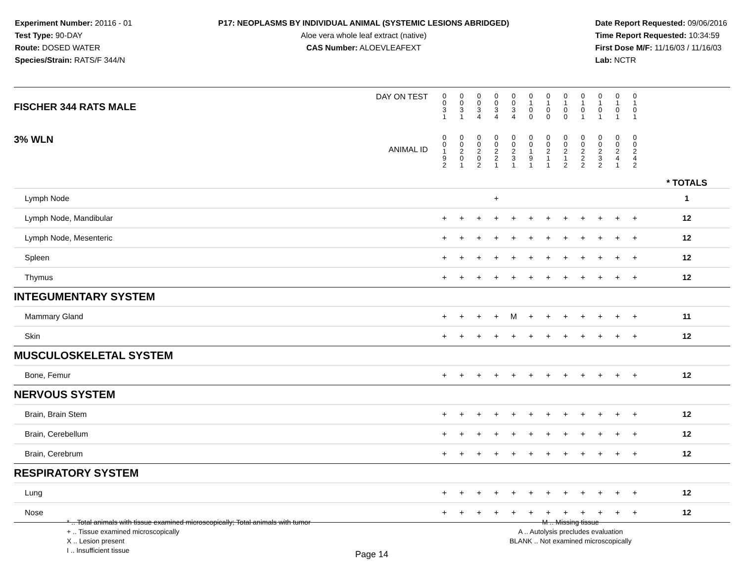Experiment Number: 20116 - 01
Test Type: 90-DAY
Route: DOSED WATER
Species/Strain: RATS/F 344/N
P17: NEOPLASMS BY INDIVIDUAL ANIMAL (SYSTEMIC LESIONS ABRIDGED)
Aloe vera whole leaf extract (native)
CAS Number: ALOEVLEAFEXT
Date Report Requested: 09/06/2016
Time Report Requested: 10:34:59
First Dose M/F: 11/16/03 / 11/16/03
Lab: NCTR
| DAY ON TEST FISCHER 344 RATS MALE | 0 0 3 1 | 0 0 3 1 | 0 0 3 4 | 0 0 3 4 | 0 0 3 4 | 0 1 0 0 | 0 1 0 0 | 0 1 0 0 | 0 1 0 1 | 0 1 0 1 | 0 1 0 1 | 0 1 0 1 | | |
| 3% WLN ANIMAL ID | 0 0 1 9 2 | 0 0 2 0 1 | 0 0 2 0 2 | 0 0 2 2 1 | 0 0 2 3 1 | 0 0 1 9 1 | 0 0 2 1 1 | 0 0 2 1 2 | 0 0 2 2 2 | 0 0 2 3 2 | 0 0 2 4 1 | 0 0 2 4 2 | | * TOTALS |
| Lymph Node | | | | + | | | | | | | | | | 1 |
| Lymph Node, Mandibular | + | + | + | + | + | + | + | + | + | + | + | + | | 12 |
| Lymph Node, Mesenteric | + | + | + | + | + | + | + | + | + | + | + | + | | 12 |
| Spleen | + | + | + | + | + | + | + | + | + | + | + | + | | 12 |
| Thymus | + | + | + | + | + | + | + | + | + | + | + | + | | 12 |
| INTEGUMENTARY SYSTEM | | | | | | | | | | | | | | |
| Mammary Gland | + | + | + | + | M | + | + | + | + | + | + | + | | 11 |
| Skin | + | + | + | + | + | + | + | + | + | + | + | + | | 12 |
| MUSCULOSKELETAL SYSTEM | | | | | | | | | | | | | | |
| Bone, Femur | + | + | + | + | + | + | + | + | + | + | + | + | | 12 |
| NERVOUS SYSTEM | | | | | | | | | | | | | | |
| Brain, Brain Stem | + | + | + | + | + | + | + | + | + | + | + | + | | 12 |
| Brain, Cerebellum | + | + | + | + | + | + | + | + | + | + | + | + | | 12 |
| Brain, Cerebrum | + | + | + | + | + | + | + | + | + | + | + | + | | 12 |
| RESPIRATORY SYSTEM | | | | | | | | | | | | | | |
| Lung | + | + | + | + | + | + | + | + | + | + | + | + | | 12 |
| Nose | + | + | + | + | + | + | + | + | + | + | + | + | | 12 |
* .. Total animals with tissue examined microscopically; Total animals with tumor
+ .. Tissue examined microscopically
X .. Lesion present
I .. Insufficient tissue
M .. Missing tissue
A .. Autolysis precludes evaluation
BLANK .. Not examined microscopically
Page 14